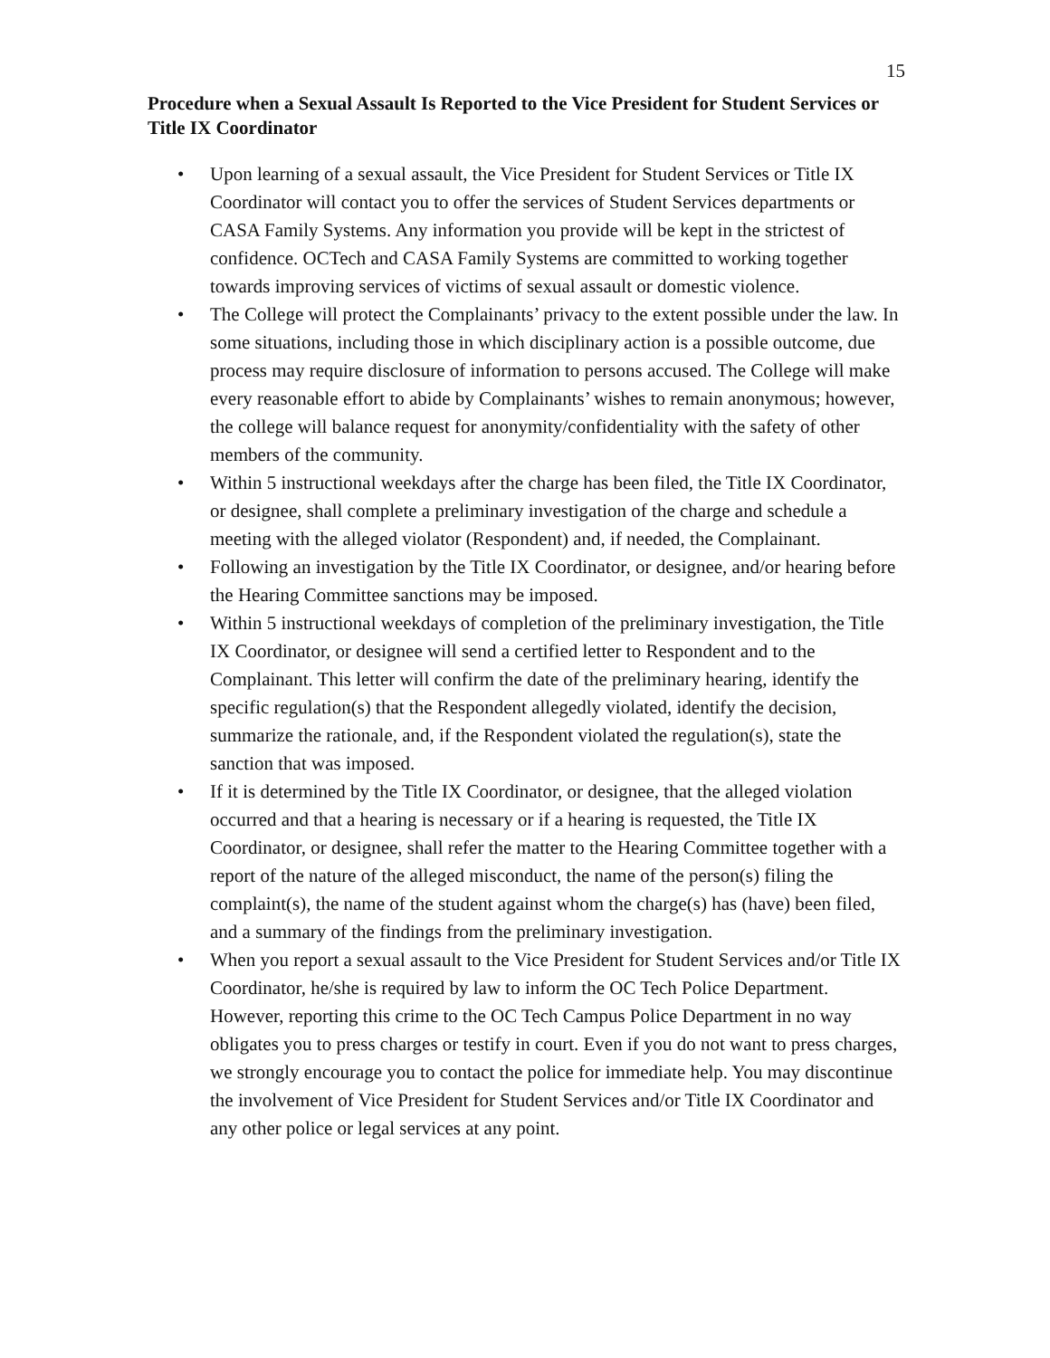15
Procedure when a Sexual Assault Is Reported to the Vice President for Student Services or Title IX Coordinator
• Upon learning of a sexual assault, the Vice President for Student Services or Title IX Coordinator will contact you to offer the services of Student Services departments or CASA Family Systems. Any information you provide will be kept in the strictest of confidence. OCTech and CASA Family Systems are committed to working together towards improving services of victims of sexual assault or domestic violence.
• The College will protect the Complainants’ privacy to the extent possible under the law. In some situations, including those in which disciplinary action is a possible outcome, due process may require disclosure of information to persons accused. The College will make every reasonable effort to abide by Complainants’ wishes to remain anonymous; however, the college will balance request for anonymity/confidentiality with the safety of other members of the community.
• Within 5 instructional weekdays after the charge has been filed, the Title IX Coordinator, or designee, shall complete a preliminary investigation of the charge and schedule a meeting with the alleged violator (Respondent) and, if needed, the Complainant.
• Following an investigation by the Title IX Coordinator, or designee, and/or hearing before the Hearing Committee sanctions may be imposed.
• Within 5 instructional weekdays of completion of the preliminary investigation, the Title IX Coordinator, or designee will send a certified letter to Respondent and to the Complainant. This letter will confirm the date of the preliminary hearing, identify the specific regulation(s) that the Respondent allegedly violated, identify the decision, summarize the rationale, and, if the Respondent violated the regulation(s), state the sanction that was imposed.
• If it is determined by the Title IX Coordinator, or designee, that the alleged violation occurred and that a hearing is necessary or if a hearing is requested, the Title IX Coordinator, or designee, shall refer the matter to the Hearing Committee together with a report of the nature of the alleged misconduct, the name of the person(s) filing the complaint(s), the name of the student against whom the charge(s) has (have) been filed, and a summary of the findings from the preliminary investigation.
• When you report a sexual assault to the Vice President for Student Services and/or Title IX Coordinator, he/she is required by law to inform the OC Tech Police Department. However, reporting this crime to the OC Tech Campus Police Department in no way obligates you to press charges or testify in court. Even if you do not want to press charges, we strongly encourage you to contact the police for immediate help. You may discontinue the involvement of Vice President for Student Services and/or Title IX Coordinator and any other police or legal services at any point.